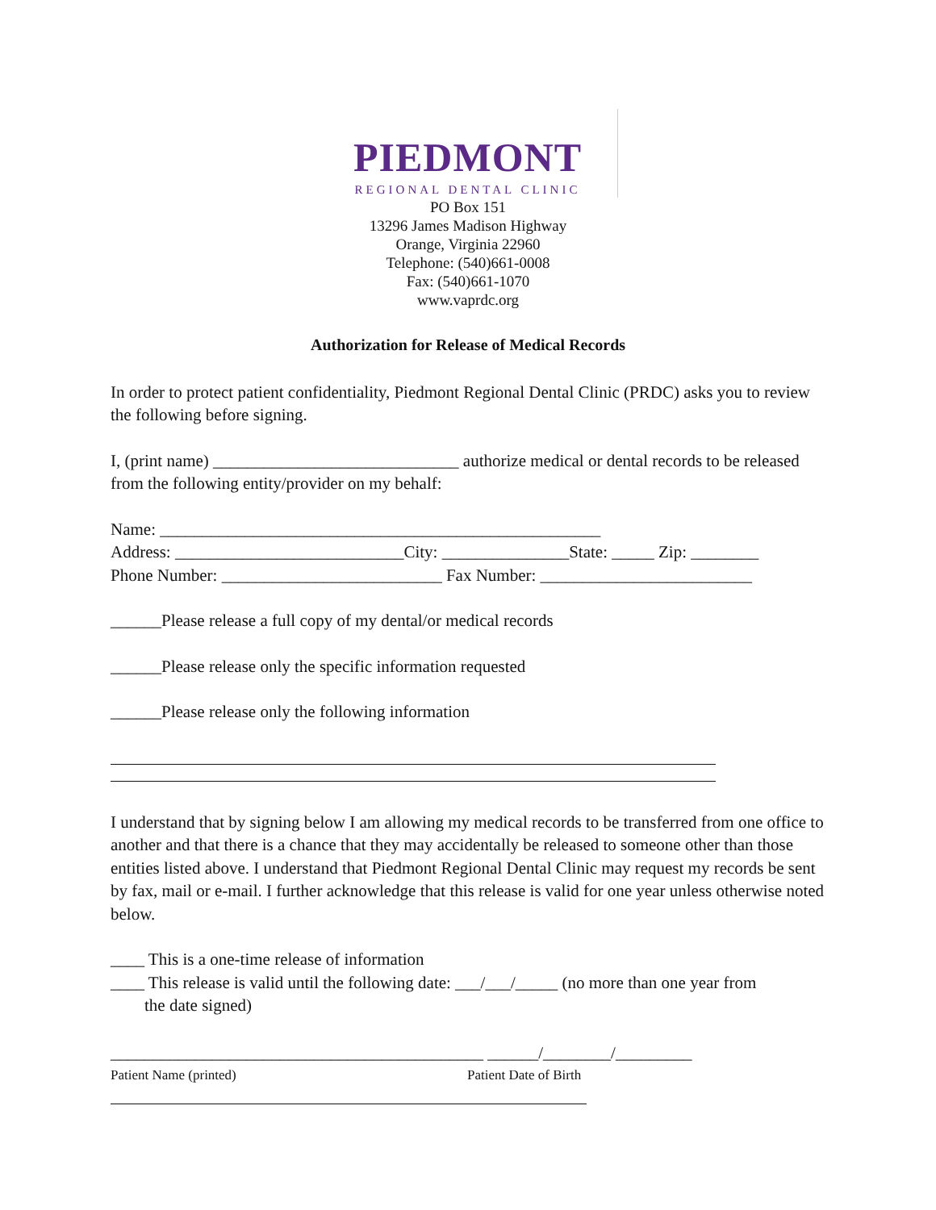PIEDMONT
REGIONAL DENTAL CLINIC
PO Box 151
13296 James Madison Highway
Orange, Virginia 22960
Telephone: (540)661-0008
Fax: (540)661-1070
www.vaprdc.org
Authorization for Release of Medical Records
In order to protect patient confidentiality, Piedmont Regional Dental Clinic (PRDC) asks you to review the following before signing.
I, (print name) _____________________________ authorize medical or dental records to be released from the following entity/provider on my behalf:
Name: ____________________________________________________
Address: ___________________________City: _______________State: _____ Zip: ________
Phone Number: __________________________ Fax Number: _________________________
______Please release a full copy of my dental/or medical records
______Please release only the specific information requested
______Please release only the following information
I understand that by signing below I am allowing my medical records to be transferred from one office to another and that there is a chance that they may accidentally be released to someone other than those entities listed above. I understand that Piedmont Regional Dental Clinic may request my records be sent by fax, mail or e-mail. I further acknowledge that this release is valid for one year unless otherwise noted below.
____ This is a one-time release of information
____ This release is valid until the following date: ___/___/_____ (no more than one year from
the date signed)
____________________________________________ ______/________/_________
Patient Name (printed) Patient Date of Birth